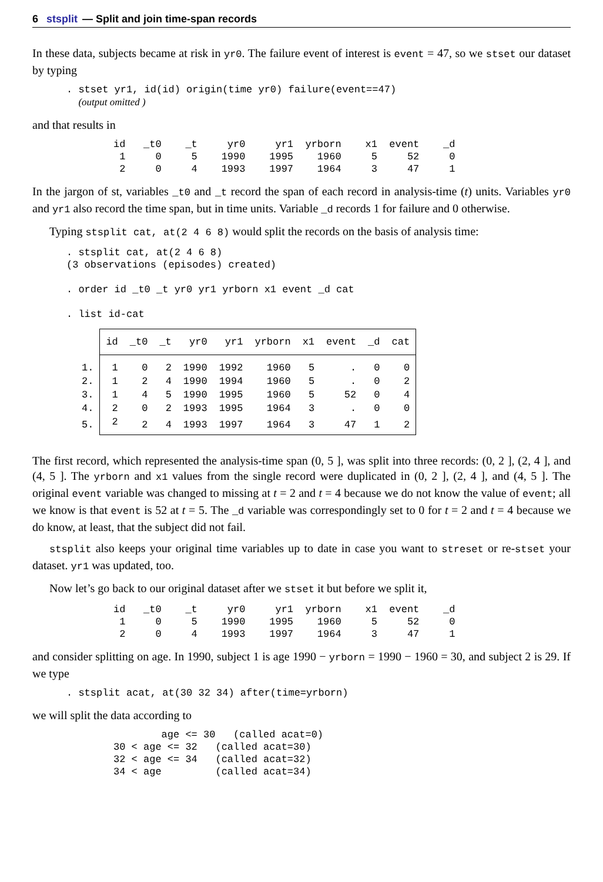6 stsplit — Split and join time-span records
In these data, subjects became at risk in yr0. The failure event of interest is event = 47, so we stset our dataset by typing
. stset yr1, id(id) origin(time yr0) failure(event==47)
  (output omitted )
and that results in
id   _t0    _t     yr0     yr1  yrborn    x1  event    _d
 1     0     5    1990    1995    1960     5     52     0
 2     0     4    1993    1997    1964     3     47     1
In the jargon of st, variables _t0 and _t record the span of each record in analysis-time (t) units. Variables yr0 and yr1 also record the time span, but in time units. Variable _d records 1 for failure and 0 otherwise.
Typing stsplit cat, at(2 4 6 8) would split the records on the basis of analysis time:
. stsplit cat, at(2 4 6 8)
(3 observations (episodes) created)

. order id _t0 _t yr0 yr1 yrborn x1 event _d cat

. list id-cat
| | id | _t0 | _t | yr0 | yr1 | yrborn | x1 | event | _d | cat |
| --- | --- | --- | --- | --- | --- | --- | --- | --- | --- | --- |
| 1. | 1 | 0 | 2 | 1990 | 1992 | 1960 | 5 | . | 0 | 0 |
| 2. | 1 | 2 | 4 | 1990 | 1994 | 1960 | 5 | . | 0 | 2 |
| 3. | 1 | 4 | 5 | 1990 | 1995 | 1960 | 5 | 52 | 0 | 4 |
| 4. | 2 | 0 | 2 | 1993 | 1995 | 1964 | 3 | . | 0 | 0 |
| 5. | 2 | 2 | 4 | 1993 | 1997 | 1964 | 3 | 47 | 1 | 2 |
The first record, which represented the analysis-time span (0, 5 ], was split into three records: (0, 2 ], (2, 4 ], and (4, 5 ]. The yrborn and x1 values from the single record were duplicated in (0, 2 ], (2, 4 ], and (4, 5 ]. The original event variable was changed to missing at t = 2 and t = 4 because we do not know the value of event; all we know is that event is 52 at t = 5. The _d variable was correspondingly set to 0 for t = 2 and t = 4 because we do know, at least, that the subject did not fail.
stsplit also keeps your original time variables up to date in case you want to streset or re-stset your dataset. yr1 was updated, too.
Now let’s go back to our original dataset after we stset it but before we split it,
id   _t0    _t     yr0     yr1  yrborn    x1  event    _d
 1     0     5    1990    1995    1960     5     52     0
 2     0     4    1993    1997    1964     3     47     1
and consider splitting on age. In 1990, subject 1 is age 1990 − yrborn = 1990 − 1960 = 30, and subject 2 is 29. If we type
. stsplit acat, at(30 32 34) after(time=yrborn)
we will split the data according to
        age <= 30   (called acat=0)
30 < age <= 32   (called acat=30)
32 < age <= 34   (called acat=32)
34 < age         (called acat=34)